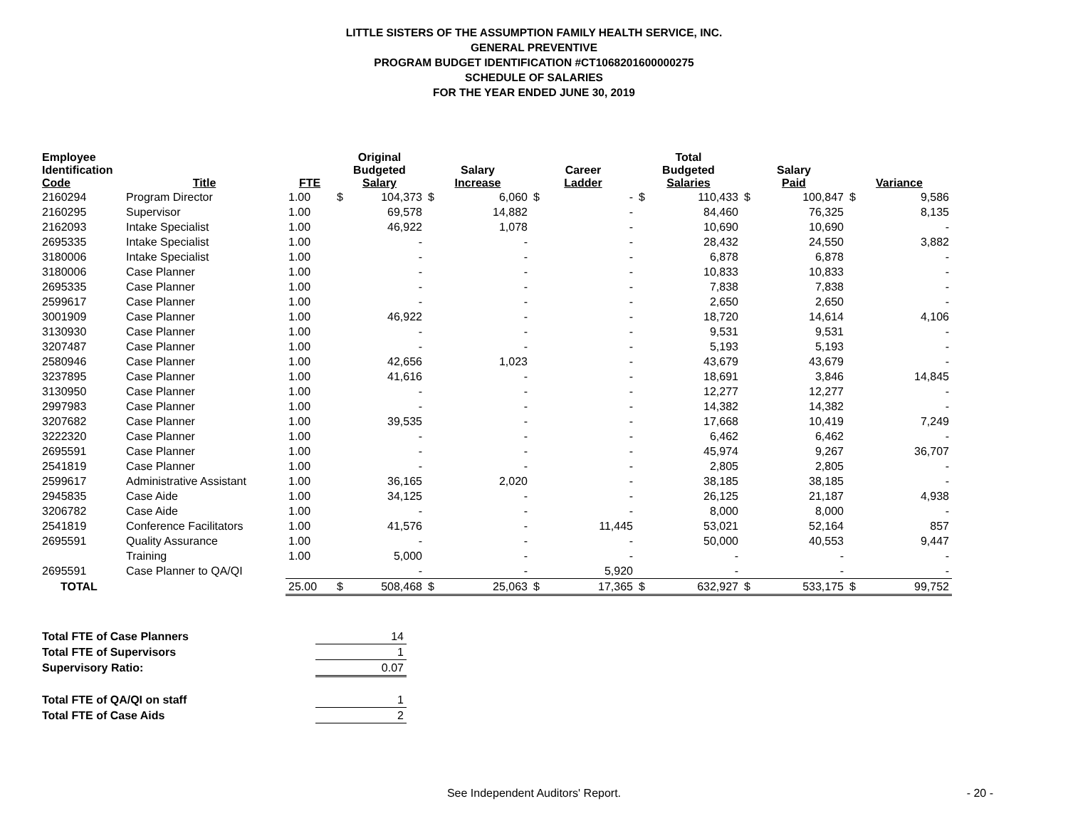LITTLE SISTERS OF THE ASSUMPTION FAMILY HEALTH SERVICE, INC.
GENERAL PREVENTIVE
PROGRAM BUDGET IDENTIFICATION #CT1068201600000275
SCHEDULE OF SALARIES
FOR THE YEAR ENDED JUNE 30, 2019
| Employee Identification Code | Title | FTE | Original Budgeted Salary | | Salary Increase | | Career Ladder | | Total Budgeted Salaries | | Salary Paid | | Variance | |
| --- | --- | --- | --- | --- | --- | --- | --- | --- | --- | --- | --- | --- | --- | --- |
| 2160294 | Program Director | 1.00 | $ | 104,373 | $ | 6,060 | $ | - | $ | 110,433 | $ | 100,847 | $ | 9,586 |
| 2160295 | Supervisor | 1.00 | | 69,578 | | 14,882 | | - | | 84,460 | | 76,325 | | 8,135 |
| 2162093 | Intake Specialist | 1.00 | | 46,922 | | 1,078 | | - | | 10,690 | | 10,690 | | - |
| 2695335 | Intake Specialist | 1.00 | | - | | - | | - | | 28,432 | | 24,550 | | 3,882 |
| 3180006 | Intake Specialist | 1.00 | | - | | - | | - | | 6,878 | | 6,878 | | - |
| 3180006 | Case Planner | 1.00 | | - | | - | | - | | 10,833 | | 10,833 | | - |
| 2695335 | Case Planner | 1.00 | | - | | - | | - | | 7,838 | | 7,838 | | - |
| 2599617 | Case Planner | 1.00 | | - | | - | | - | | 2,650 | | 2,650 | | - |
| 3001909 | Case Planner | 1.00 | | 46,922 | | - | | - | | 18,720 | | 14,614 | | 4,106 |
| 3130930 | Case Planner | 1.00 | | - | | - | | - | | 9,531 | | 9,531 | | - |
| 3207487 | Case Planner | 1.00 | | - | | - | | - | | 5,193 | | 5,193 | | - |
| 2580946 | Case Planner | 1.00 | | 42,656 | | 1,023 | | - | | 43,679 | | 43,679 | | - |
| 3237895 | Case Planner | 1.00 | | 41,616 | | - | | - | | 18,691 | | 3,846 | | 14,845 |
| 3130950 | Case Planner | 1.00 | | - | | - | | - | | 12,277 | | 12,277 | | - |
| 2997983 | Case Planner | 1.00 | | - | | - | | - | | 14,382 | | 14,382 | | - |
| 3207682 | Case Planner | 1.00 | | 39,535 | | - | | - | | 17,668 | | 10,419 | | 7,249 |
| 3222320 | Case Planner | 1.00 | | - | | - | | - | | 6,462 | | 6,462 | | - |
| 2695591 | Case Planner | 1.00 | | - | | - | | - | | 45,974 | | 9,267 | | 36,707 |
| 2541819 | Case Planner | 1.00 | | - | | - | | - | | 2,805 | | 2,805 | | - |
| 2599617 | Administrative Assistant | 1.00 | | 36,165 | | 2,020 | | - | | 38,185 | | 38,185 | | - |
| 2945835 | Case Aide | 1.00 | | 34,125 | | - | | - | | 26,125 | | 21,187 | | 4,938 |
| 3206782 | Case Aide | 1.00 | | - | | - | | - | | 8,000 | | 8,000 | | - |
| 2541819 | Conference Facilitators | 1.00 | | 41,576 | | - | | 11,445 | | 53,021 | | 52,164 | | 857 |
| 2695591 | Quality Assurance | 1.00 | | - | | - | | - | | 50,000 | | 40,553 | | 9,447 |
| | Training | 1.00 | | 5,000 | | - | | - | | - | | - | | - |
| 2695591 | Case Planner to QA/QI | | | - | | - | | 5,920 | | - | | - | | - |
| TOTAL | | 25.00 | $ | 508,468 | $ | 25,063 | $ | 17,365 | $ | 632,927 | $ | 533,175 | $ | 99,752 |
| Total FTE of Case Planners | 14 |
| Total FTE of Supervisors | 1 |
| Supervisory Ratio: | 0.07 |
| Total FTE of QA/QI on staff | 1 |
| Total FTE of Case Aids | 2 |
See Independent Auditors' Report. - 20 -